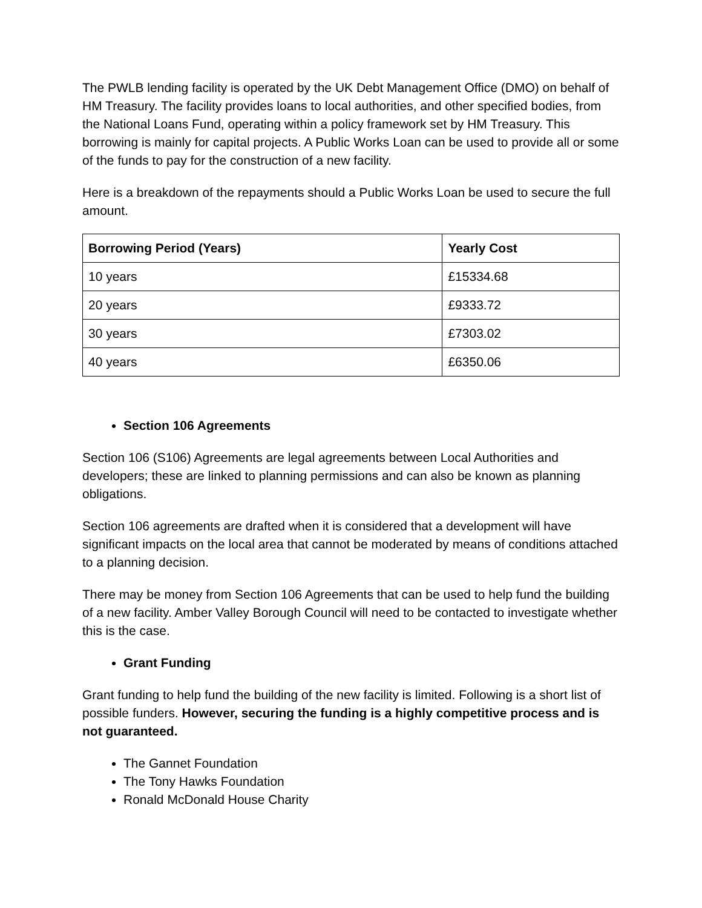The PWLB lending facility is operated by the UK Debt Management Office (DMO) on behalf of HM Treasury. The facility provides loans to local authorities, and other specified bodies, from the National Loans Fund, operating within a policy framework set by HM Treasury. This borrowing is mainly for capital projects. A Public Works Loan can be used to provide all or some of the funds to pay for the construction of a new facility.
Here is a breakdown of the repayments should a Public Works Loan be used to secure the full amount.
| Borrowing Period (Years) | Yearly Cost |
| --- | --- |
| 10 years | £15334.68 |
| 20 years | £9333.72 |
| 30 years | £7303.02 |
| 40 years | £6350.06 |
Section 106 Agreements
Section 106 (S106) Agreements are legal agreements between Local Authorities and developers; these are linked to planning permissions and can also be known as planning obligations.
Section 106 agreements are drafted when it is considered that a development will have significant impacts on the local area that cannot be moderated by means of conditions attached to a planning decision.
There may be money from Section 106 Agreements that can be used to help fund the building of a new facility. Amber Valley Borough Council will need to be contacted to investigate whether this is the case.
Grant Funding
Grant funding to help fund the building of the new facility is limited. Following is a short list of possible funders. However, securing the funding is a highly competitive process and is not guaranteed.
The Gannet Foundation
The Tony Hawks Foundation
Ronald McDonald House Charity